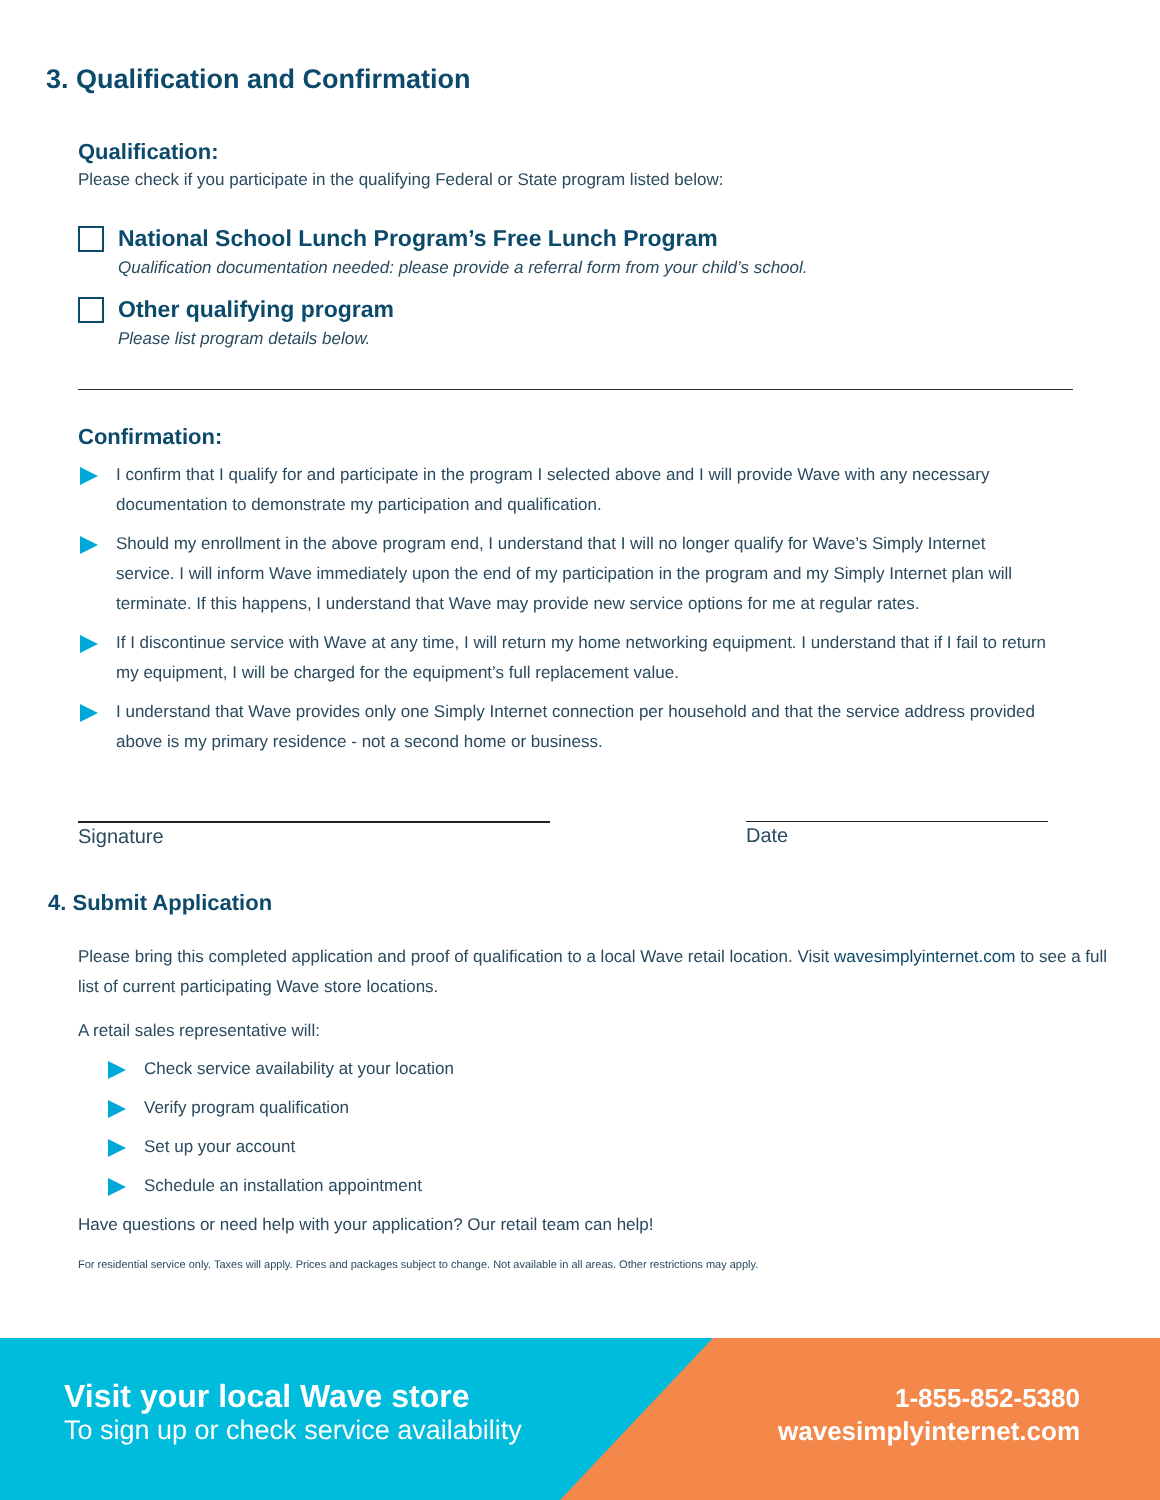3. Qualification and Confirmation
Qualification:
Please check if you participate in the qualifying Federal or State program listed below:
National School Lunch Program’s Free Lunch Program
Qualification documentation needed: please provide a referral form from your child’s school.
Other qualifying program
Please list program details below.
Confirmation:
I confirm that I qualify for and participate in the program I selected above and I will provide Wave with any necessary documentation to demonstrate my participation and qualification.
Should my enrollment in the above program end, I understand that I will no longer qualify for Wave’s Simply Internet service. I will inform Wave immediately upon the end of my participation in the program and my Simply Internet plan will terminate. If this happens, I understand that Wave may provide new service options for me at regular rates.
If I discontinue service with Wave at any time, I will return my home networking equipment. I understand that if I fail to return my equipment, I will be charged for the equipment’s full replacement value.
I understand that Wave provides only one Simply Internet connection per household and that the service address provided above is my primary residence - not a second home or business.
Signature Date
4. Submit Application
Please bring this completed application and proof of qualification to a local Wave retail location. Visit wavesimplyinternet.com to see a full list of current participating Wave store locations.
A retail sales representative will:
Check service availability at your location
Verify program qualification
Set up your account
Schedule an installation appointment
Have questions or need help with your application? Our retail team can help!
For residential service only. Taxes will apply. Prices and packages subject to change. Not available in all areas. Other restrictions may apply.
Visit your local Wave store
To sign up or check service availability
1-855-852-5380
wavesimplyinternet.com